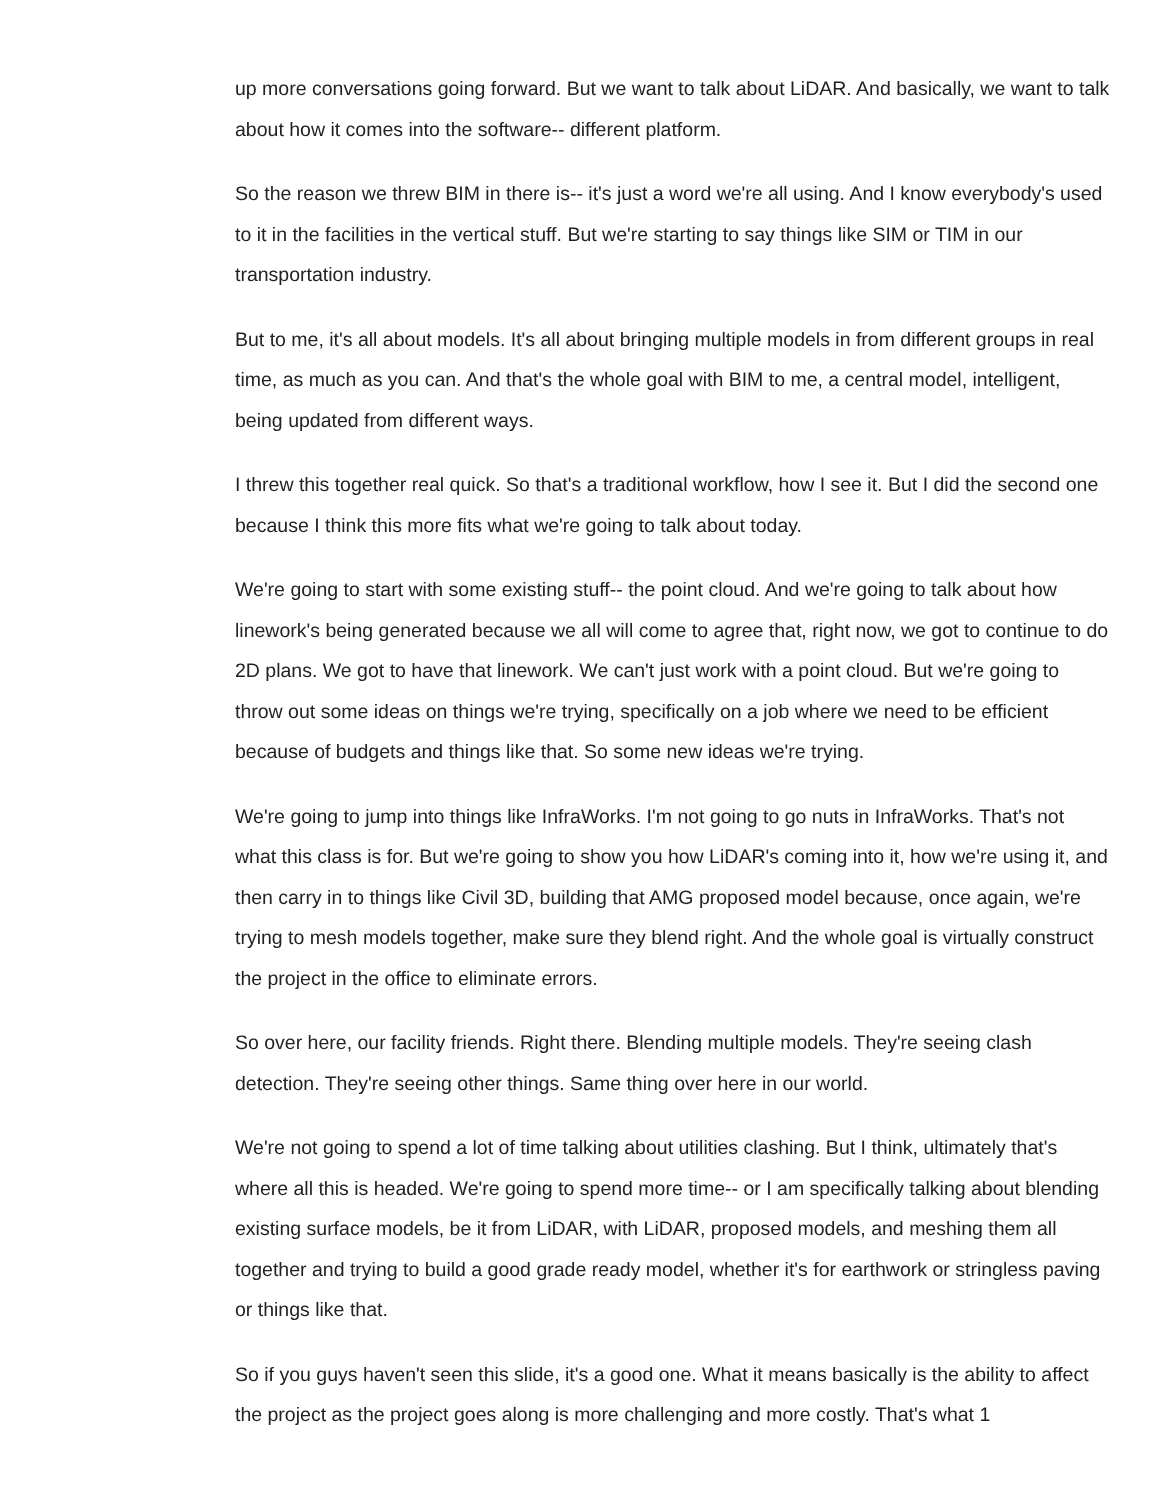up more conversations going forward. But we want to talk about LiDAR. And basically, we want to talk about how it comes into the software-- different platform.
So the reason we threw BIM in there is-- it's just a word we're all using. And I know everybody's used to it in the facilities in the vertical stuff. But we're starting to say things like SIM or TIM in our transportation industry.
But to me, it's all about models. It's all about bringing multiple models in from different groups in real time, as much as you can. And that's the whole goal with BIM to me, a central model, intelligent, being updated from different ways.
I threw this together real quick. So that's a traditional workflow, how I see it. But I did the second one because I think this more fits what we're going to talk about today.
We're going to start with some existing stuff-- the point cloud. And we're going to talk about how linework's being generated because we all will come to agree that, right now, we got to continue to do 2D plans. We got to have that linework. We can't just work with a point cloud. But we're going to throw out some ideas on things we're trying, specifically on a job where we need to be efficient because of budgets and things like that. So some new ideas we're trying.
We're going to jump into things like InfraWorks. I'm not going to go nuts in InfraWorks. That's not what this class is for. But we're going to show you how LiDAR's coming into it, how we're using it, and then carry in to things like Civil 3D, building that AMG proposed model because, once again, we're trying to mesh models together, make sure they blend right. And the whole goal is virtually construct the project in the office to eliminate errors.
So over here, our facility friends. Right there. Blending multiple models. They're seeing clash detection. They're seeing other things. Same thing over here in our world.
We're not going to spend a lot of time talking about utilities clashing. But I think, ultimately that's where all this is headed. We're going to spend more time-- or I am specifically talking about blending existing surface models, be it from LiDAR, with LiDAR, proposed models, and meshing them all together and trying to build a good grade ready model, whether it's for earthwork or stringless paving or things like that.
So if you guys haven't seen this slide, it's a good one. What it means basically is the ability to affect the project as the project goes along is more challenging and more costly. That's what 1